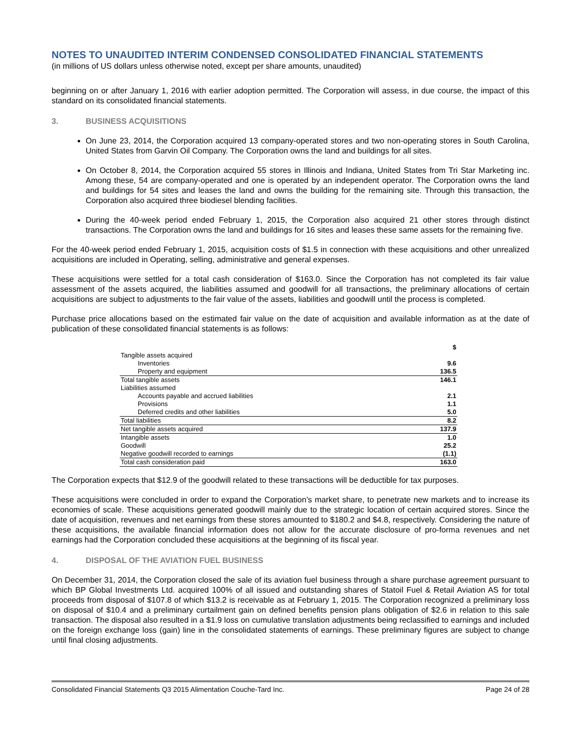NOTES TO UNAUDITED INTERIM CONDENSED CONSOLIDATED FINANCIAL STATEMENTS
(in millions of US dollars unless otherwise noted, except per share amounts, unaudited)
beginning on or after January 1, 2016 with earlier adoption permitted. The Corporation will assess, in due course, the impact of this standard on its consolidated financial statements.
3. BUSINESS ACQUISITIONS
On June 23, 2014, the Corporation acquired 13 company-operated stores and two non-operating stores in South Carolina, United States from Garvin Oil Company. The Corporation owns the land and buildings for all sites.
On October 8, 2014, the Corporation acquired 55 stores in Illinois and Indiana, United States from Tri Star Marketing inc. Among these, 54 are company-operated and one is operated by an independent operator. The Corporation owns the land and buildings for 54 sites and leases the land and owns the building for the remaining site. Through this transaction, the Corporation also acquired three biodiesel blending facilities.
During the 40-week period ended February 1, 2015, the Corporation also acquired 21 other stores through distinct transactions. The Corporation owns the land and buildings for 16 sites and leases these same assets for the remaining five.
For the 40-week period ended February 1, 2015, acquisition costs of $1.5 in connection with these acquisitions and other unrealized acquisitions are included in Operating, selling, administrative and general expenses.
These acquisitions were settled for a total cash consideration of $163.0. Since the Corporation has not completed its fair value assessment of the assets acquired, the liabilities assumed and goodwill for all transactions, the preliminary allocations of certain acquisitions are subject to adjustments to the fair value of the assets, liabilities and goodwill until the process is completed.
Purchase price allocations based on the estimated fair value on the date of acquisition and available information as at the date of publication of these consolidated financial statements is as follows:
| | $ |
| Tangible assets acquired | |
| Inventories | 9.6 |
| Property and equipment | 136.5 |
| Total tangible assets | 146.1 |
| Liabilities assumed | |
| Accounts payable and accrued liabilities | 2.1 |
| Provisions | 1.1 |
| Deferred credits and other liabilities | 5.0 |
| Total liabilities | 8.2 |
| Net tangible assets acquired | 137.9 |
| Intangible assets | 1.0 |
| Goodwill | 25.2 |
| Negative goodwill recorded to earnings | (1.1) |
| Total cash consideration paid | 163.0 |
The Corporation expects that $12.9 of the goodwill related to these transactions will be deductible for tax purposes.
These acquisitions were concluded in order to expand the Corporation’s market share, to penetrate new markets and to increase its economies of scale. These acquisitions generated goodwill mainly due to the strategic location of certain acquired stores. Since the date of acquisition, revenues and net earnings from these stores amounted to $180.2 and $4.8, respectively. Considering the nature of these acquisitions, the available financial information does not allow for the accurate disclosure of pro-forma revenues and net earnings had the Corporation concluded these acquisitions at the beginning of its fiscal year.
4. DISPOSAL OF THE AVIATION FUEL BUSINESS
On December 31, 2014, the Corporation closed the sale of its aviation fuel business through a share purchase agreement pursuant to which BP Global Investments Ltd. acquired 100% of all issued and outstanding shares of Statoil Fuel & Retail Aviation AS for total proceeds from disposal of $107.8 of which $13.2 is receivable as at February 1, 2015. The Corporation recognized a preliminary loss on disposal of $10.4 and a preliminary curtailment gain on defined benefits pension plans obligation of $2.6 in relation to this sale transaction. The disposal also resulted in a $1.9 loss on cumulative translation adjustments being reclassified to earnings and included on the foreign exchange loss (gain) line in the consolidated statements of earnings. These preliminary figures are subject to change until final closing adjustments.
Consolidated Financial Statements Q3 2015 Alimentation Couche-Tard Inc. Page 24 of 28